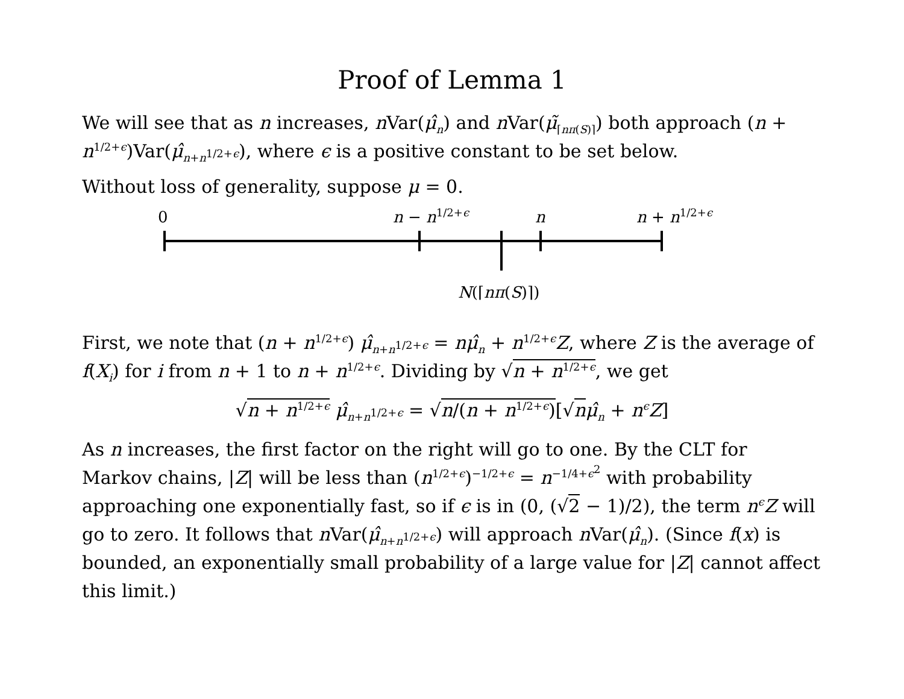Proof of Lemma 1
We will see that as n increases, n Var(μ̂<sub>n</sub>) and n Var(μ̃<sub>⌈nπ(S)⌉</sub>) both approach (n + n<sup>1/2+ϵ</sup>)Var(μ̂<sub>n+n<sup>1/2+ϵ</sup></sub>), where ϵ is a positive constant to be set below.
Without loss of generality, suppose μ = 0.
0 n − n<sup>1/2+ϵ</sup> n n + n<sup>1/2+ϵ</sup>
N(⌈nπ(S)⌉)
First, we note that (n + n<sup>1/2+ϵ</sup>) μ̂<sub>n+n<sup>1/2+ϵ</sup></sub> = nμ̂<sub>n</sub> + n<sup>1/2+ϵ</sup>Z, where Z is the average of f(X<sub>i</sub>) for i from n + 1 to n + n<sup>1/2+ϵ</sup>. Dividing by √n + n<sup>1/2+ϵ</sup>, we get
√n + n<sup>1/2+ϵ</sup> μ̂<sub>n+n<sup>1/2+ϵ</sup></sub> = √n/(n + n<sup>1/2+ϵ</sup>)[√nμ̂<sub>n</sub> + n<sup>ϵ</sup>Z]
As n increases, the first factor on the right will go to one. By the CLT for Markov chains, |Z| will be less than (n<sup>1/2+ϵ</sup>)<sup>−1/2+ϵ</sup> = n<sup>−1/4+ϵ<sup>2</sup></sup> with probability approaching one exponentially fast, so if ϵ is in (0, (√2 − 1)/2), the term n<sup>ϵ</sup>Z will go to zero. It follows that n Var(μ̂<sub>n+n<sup>1/2+ϵ</sup></sub>) will approach n Var(μ̂<sub>n</sub>). (Since f(x) is bounded, an exponentially small probability of a large value for |Z| cannot affect this limit.)